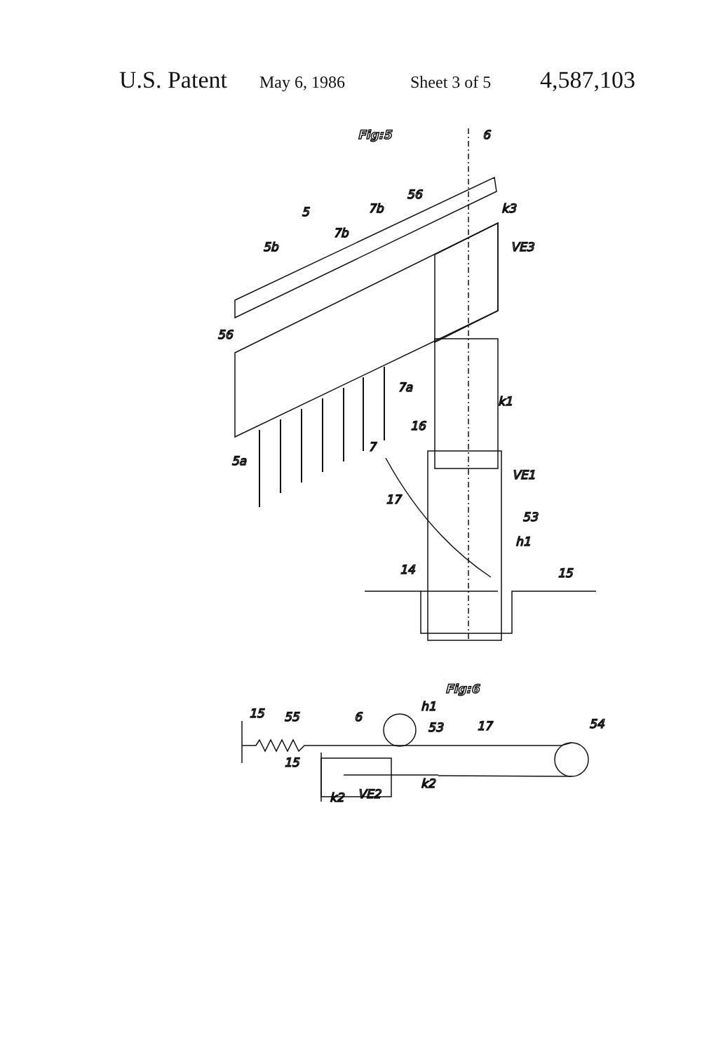U.S. Patent May 6, 1986 Sheet 3 of 5 4,587,103
Fig:5
6
5
5b
7b
7b
56
k3
VE3
56
7a
k1
16
7
5a
VE1
17
53
h1
14
15
Fig:6
15
55
6
h1
53
17
54
15
k2
VE2
k2